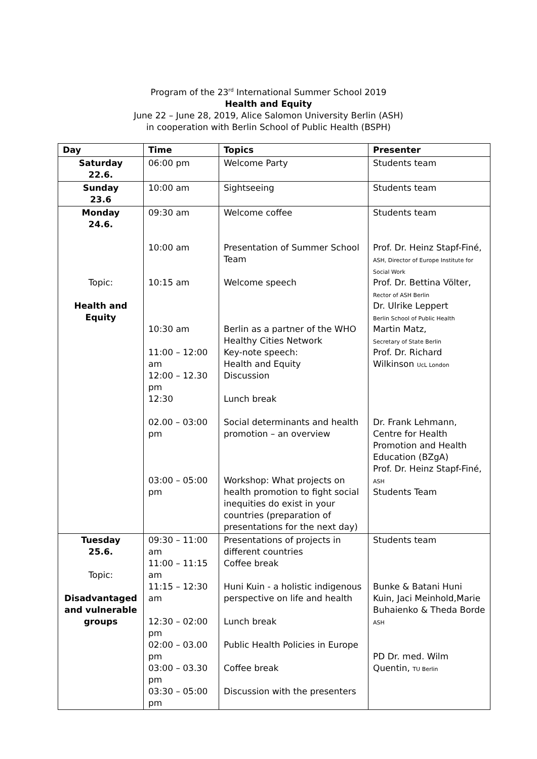Program of the 23<sup>rd</sup> International Summer School 2019
Health and Equity
June 22 – June 28, 2019, Alice Salomon University Berlin (ASH)
in cooperation with Berlin School of Public Health (BSPH)
| Day | Time | Topics | Presenter |
| --- | --- | --- | --- |
| Saturday 22.6. | 06:00 pm | Welcome Party | Students team |
| Sunday 23.6 | 10:00 am | Sightseeing | Students team |
| Monday 24.6. Topic: Health and Equity | 09:30 am 10:00 am 10:15 am 10:30 am 11:00 – 12:00 am 12:00 – 12.30 pm 12:30 02.00 – 03:00 pm 03:00 – 05:00 pm | Welcome coffee Presentation of Summer School Team Welcome speech Berlin as a partner of the WHO Healthy Cities Network Key-note speech: Health and Equity Discussion Lunch break Social determinants and health promotion – an overview Workshop: What projects on health promotion to fight social inequities do exist in your countries (preparation of presentations for the next day) | Students team Prof. Dr. Heinz Stapf-Finé, ASH, Director of Europe Institute for Social Work Prof. Dr. Bettina Völter, Rector of ASH Berlin Dr. Ulrike Leppert Berlin School of Public Health Martin Matz, Secretary of State Berlin Prof. Dr. Richard Wilkinson UcL London Dr. Frank Lehmann, Centre for Health Promotion and Health Education (BZgA) Prof. Dr. Heinz Stapf-Finé, ASH Students Team |
| Tuesday 25.6. Topic: Disadvantaged and vulnerable groups | 09:30 – 11:00 am 11:00 – 11:15 am 11:15 – 12:30 am 12:30 – 02:00 pm 02:00 – 03.00 pm 03:00 – 03.30 pm 03:30 – 05:00 pm | Presentations of projects in different countries Coffee break Huni Kuin - a holistic indigenous perspective on life and health Lunch break Public Health Policies in Europe Coffee break Discussion with the presenters | Students team Bunke & Batani Huni Kuin, Jaci Meinhold,Marie Buhaienko & Theda Borde ASH PD Dr. med. Wilm Quentin, TU Berlin |